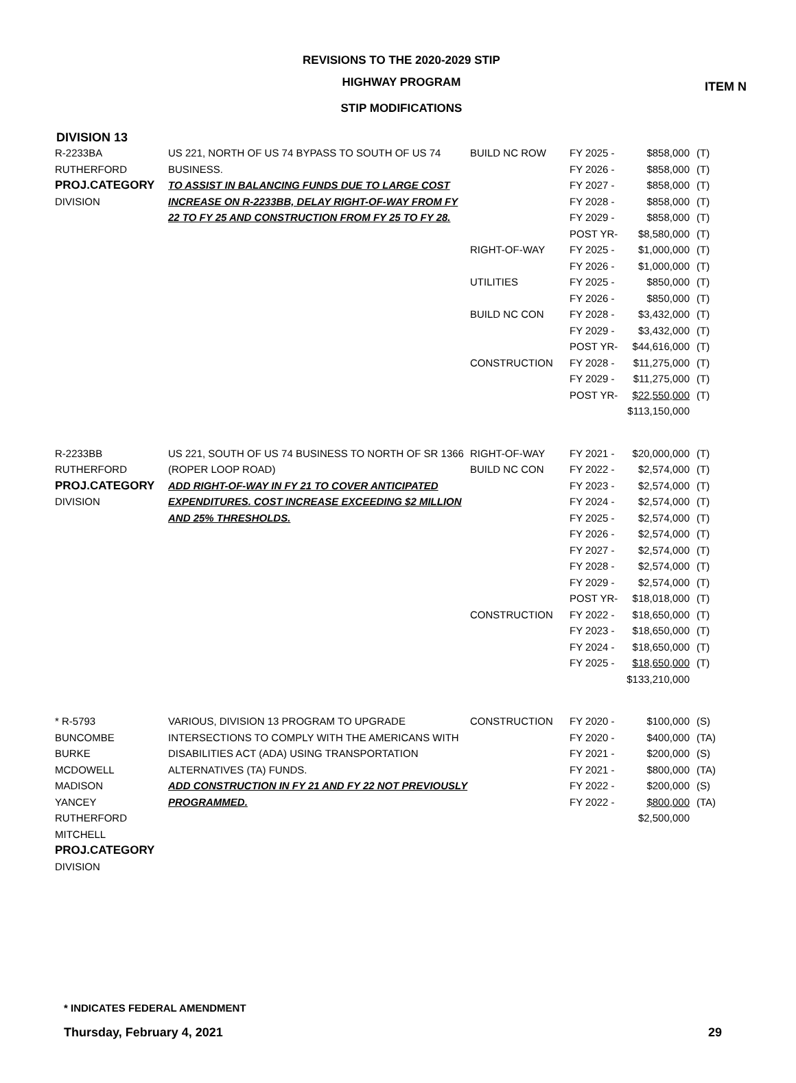ITEM N
REVISIONS TO THE 2020-2029 STIP
HIGHWAY PROGRAM
STIP MODIFICATIONS
DIVISION 13
| R-2233BA RUTHERFORD PROJ.CATEGORY DIVISION | US 221, NORTH OF US 74 BYPASS TO SOUTH OF US 74 BUSINESS. TO ASSIST IN BALANCING FUNDS DUE TO LARGE COST INCREASE ON R-2233BB, DELAY RIGHT-OF-WAY FROM FY 22 TO FY 25 AND CONSTRUCTION FROM FY 25 TO FY 28. | BUILD NC ROW RIGHT-OF-WAY UTILITIES BUILD NC CON CONSTRUCTION | FY 2025 - FY 2026 - FY 2027 - FY 2028 - FY 2029 - POST YR- FY 2025 - FY 2026 - FY 2025 - FY 2026 - FY 2028 - FY 2029 - POST YR- FY 2028 - FY 2029 - POST YR- | $858,000 $858,000 $858,000 $858,000 $858,000 $8,580,000 $1,000,000 $1,000,000 $850,000 $850,000 $3,432,000 $3,432,000 $44,616,000 $11,275,000 $11,275,000 $22,550,000 $113,150,000 | (T) (T) (T) (T) (T) (T) (T) (T) (T) (T) (T) (T) (T) (T) (T) (T) |
| R-2233BB RUTHERFORD PROJ.CATEGORY DIVISION | US 221, SOUTH OF US 74 BUSINESS TO NORTH OF SR 1366 (ROPER LOOP ROAD) ADD RIGHT-OF-WAY IN FY 21 TO COVER ANTICIPATED EXPENDITURES. COST INCREASE EXCEEDING $2 MILLION AND 25% THRESHOLDS. | RIGHT-OF-WAY BUILD NC CON CONSTRUCTION | FY 2021 - FY 2022 - FY 2023 - FY 2024 - FY 2025 - FY 2026 - FY 2027 - FY 2028 - FY 2029 - POST YR- FY 2022 - FY 2023 - FY 2024 - FY 2025 - | $20,000,000 $2,574,000 $2,574,000 $2,574,000 $2,574,000 $2,574,000 $2,574,000 $2,574,000 $2,574,000 $18,018,000 $18,650,000 $18,650,000 $18,650,000 $18,650,000 $133,210,000 | (T) (T) (T) (T) (T) (T) (T) (T) (T) (T) (T) (T) (T) (T) |
| * R-5793 BUNCOMBE BURKE MCDOWELL MADISON YANCEY RUTHERFORD MITCHELL PROJ.CATEGORY DIVISION | VARIOUS, DIVISION 13 PROGRAM TO UPGRADE INTERSECTIONS TO COMPLY WITH THE AMERICANS WITH DISABILITIES ACT (ADA) USING TRANSPORTATION ALTERNATIVES (TA) FUNDS. ADD CONSTRUCTION IN FY 21 AND FY 22 NOT PREVIOUSLY PROGRAMMED. | CONSTRUCTION | FY 2020 - FY 2020 - FY 2021 - FY 2021 - FY 2022 - FY 2022 - | $100,000 $400,000 $200,000 $800,000 $200,000 $800,000 $2,500,000 | (S) (TA) (S) (TA) (S) (TA) |
* INDICATES FEDERAL AMENDMENT
Thursday, February 4, 2021 29